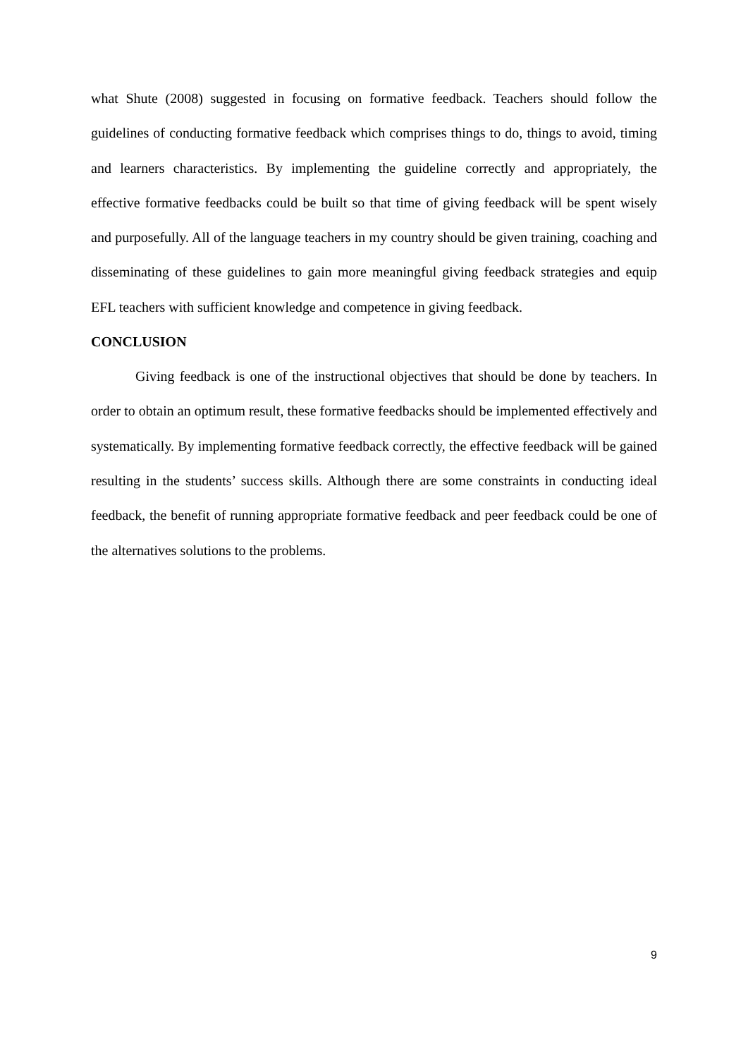what Shute (2008) suggested in focusing on formative feedback. Teachers should follow the guidelines of conducting formative feedback which comprises things to do, things to avoid, timing and learners characteristics. By implementing the guideline correctly and appropriately, the effective formative feedbacks could be built so that time of giving feedback will be spent wisely and purposefully. All of the language teachers in my country should be given training, coaching and disseminating of these guidelines to gain more meaningful giving feedback strategies and equip EFL teachers with sufficient knowledge and competence in giving feedback.
CONCLUSION
Giving feedback is one of the instructional objectives that should be done by teachers. In order to obtain an optimum result, these formative feedbacks should be implemented effectively and systematically. By implementing formative feedback correctly, the effective feedback will be gained resulting in the students’ success skills. Although there are some constraints in conducting ideal feedback, the benefit of running appropriate formative feedback and peer feedback could be one of the alternatives solutions to the problems.
9